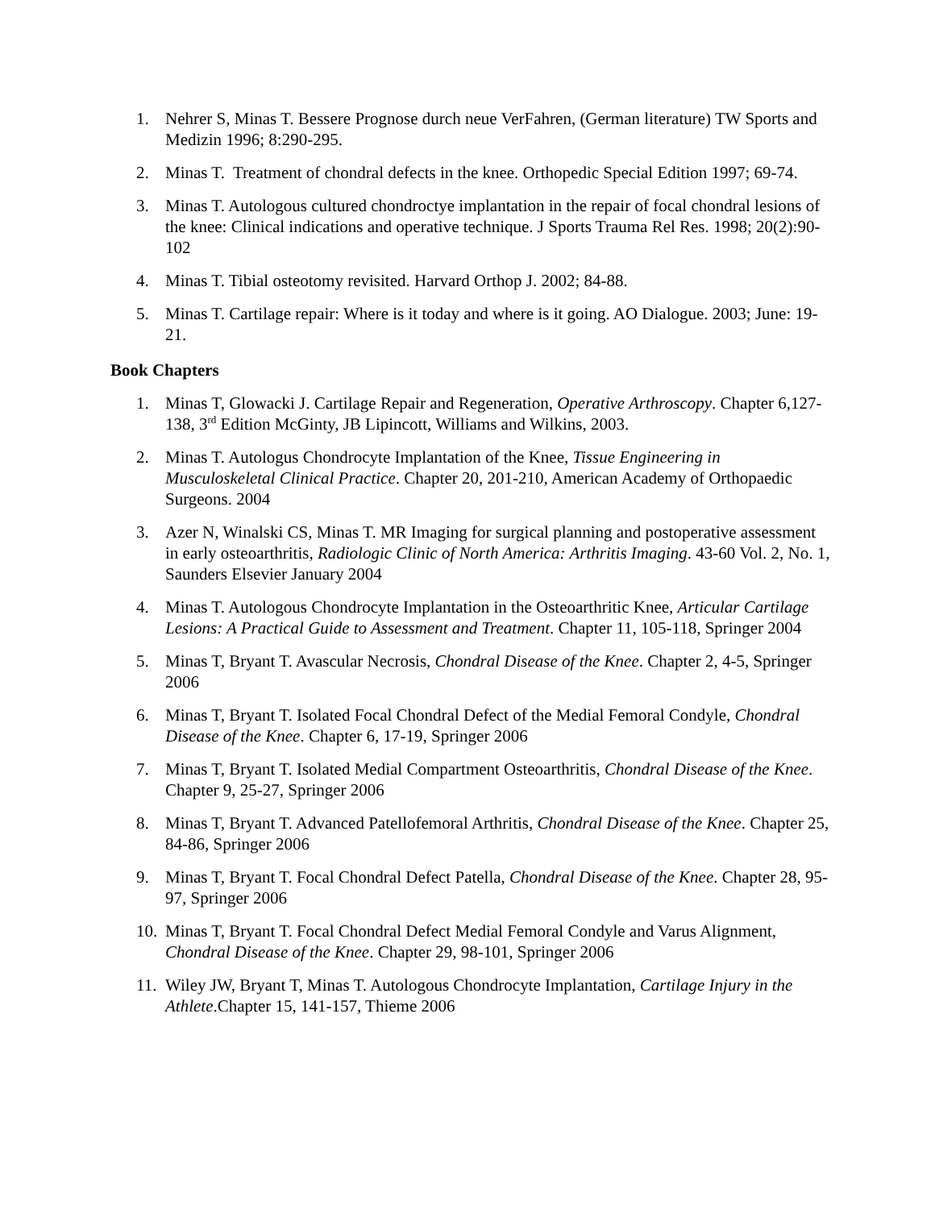1. Nehrer S, Minas T. Bessere Prognose durch neue VerFahren, (German literature) TW Sports and Medizin 1996; 8:290-295.
2. Minas T. Treatment of chondral defects in the knee. Orthopedic Special Edition 1997; 69-74.
3. Minas T. Autologous cultured chondroctye implantation in the repair of focal chondral lesions of the knee: Clinical indications and operative technique. J Sports Trauma Rel Res. 1998; 20(2):90-102
4. Minas T. Tibial osteotomy revisited. Harvard Orthop J. 2002; 84-88.
5. Minas T. Cartilage repair: Where is it today and where is it going. AO Dialogue. 2003; June: 19-21.
Book Chapters
1. Minas T, Glowacki J. Cartilage Repair and Regeneration, Operative Arthroscopy. Chapter 6,127-138, 3<sup>rd</sup> Edition McGinty, JB Lipincott, Williams and Wilkins, 2003.
2. Minas T. Autologus Chondrocyte Implantation of the Knee, Tissue Engineering in Musculoskeletal Clinical Practice. Chapter 20, 201-210, American Academy of Orthopaedic Surgeons. 2004
3. Azer N, Winalski CS, Minas T. MR Imaging for surgical planning and postoperative assessment in early osteoarthritis, Radiologic Clinic of North America: Arthritis Imaging. 43-60 Vol. 2, No. 1, Saunders Elsevier January 2004
4. Minas T. Autologous Chondrocyte Implantation in the Osteoarthritic Knee, Articular Cartilage Lesions: A Practical Guide to Assessment and Treatment. Chapter 11, 105-118, Springer 2004
5. Minas T, Bryant T. Avascular Necrosis, Chondral Disease of the Knee. Chapter 2, 4-5, Springer 2006
6. Minas T, Bryant T. Isolated Focal Chondral Defect of the Medial Femoral Condyle, Chondral Disease of the Knee. Chapter 6, 17-19, Springer 2006
7. Minas T, Bryant T. Isolated Medial Compartment Osteoarthritis, Chondral Disease of the Knee. Chapter 9, 25-27, Springer 2006
8. Minas T, Bryant T. Advanced Patellofemoral Arthritis, Chondral Disease of the Knee. Chapter 25, 84-86, Springer 2006
9. Minas T, Bryant T. Focal Chondral Defect Patella, Chondral Disease of the Knee. Chapter 28, 95-97, Springer 2006
10. Minas T, Bryant T. Focal Chondral Defect Medial Femoral Condyle and Varus Alignment, Chondral Disease of the Knee. Chapter 29, 98-101, Springer 2006
11. Wiley JW, Bryant T, Minas T. Autologous Chondrocyte Implantation, Cartilage Injury in the Athlete.Chapter 15, 141-157, Thieme 2006